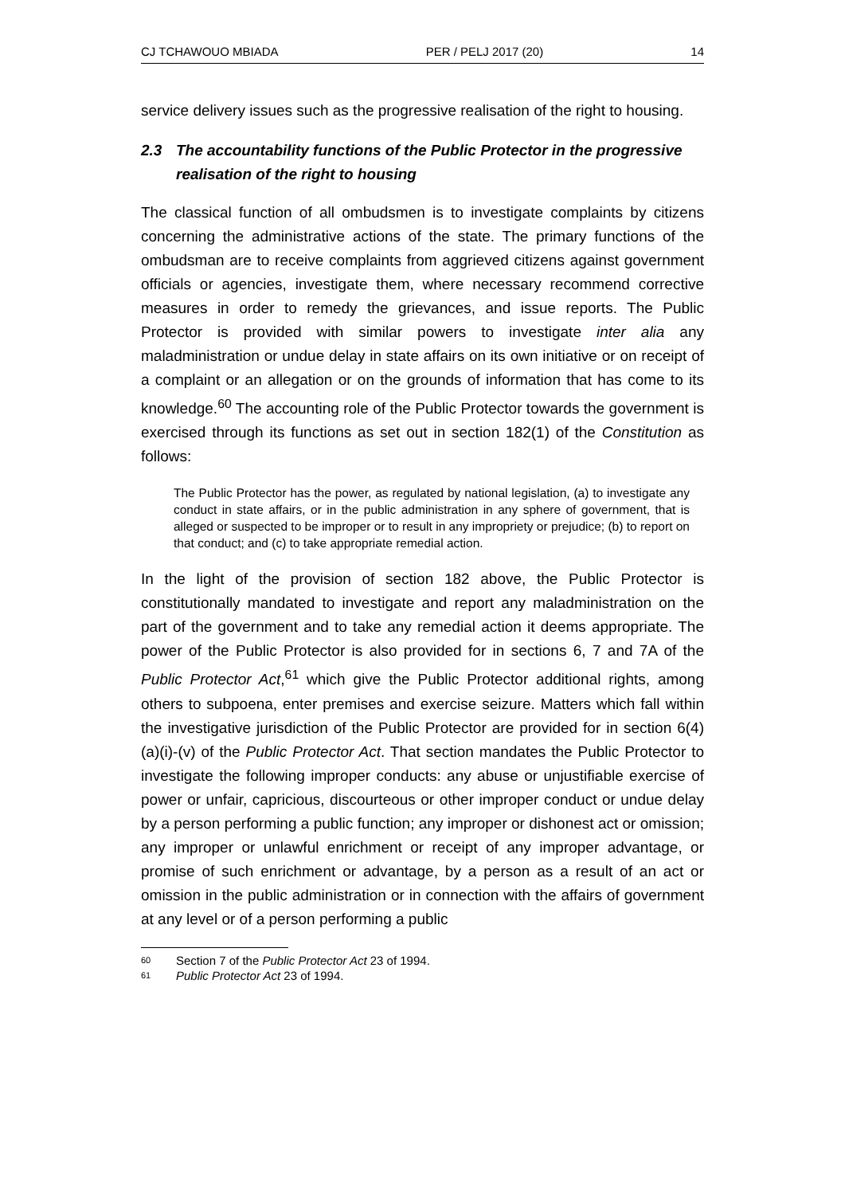CJ TCHAWOUO MBIADA PER / PELJ 2017 (20) 14
service delivery issues such as the progressive realisation of the right to housing.
2.3 The accountability functions of the Public Protector in the progressive realisation of the right to housing
The classical function of all ombudsmen is to investigate complaints by citizens concerning the administrative actions of the state. The primary functions of the ombudsman are to receive complaints from aggrieved citizens against government officials or agencies, investigate them, where necessary recommend corrective measures in order to remedy the grievances, and issue reports. The Public Protector is provided with similar powers to investigate inter alia any maladministration or undue delay in state affairs on its own initiative or on receipt of a complaint or an allegation or on the grounds of information that has come to its knowledge.<sup>60</sup> The accounting role of the Public Protector towards the government is exercised through its functions as set out in section 182(1) of the Constitution as follows:
The Public Protector has the power, as regulated by national legislation, (a) to investigate any conduct in state affairs, or in the public administration in any sphere of government, that is alleged or suspected to be improper or to result in any impropriety or prejudice; (b) to report on that conduct; and (c) to take appropriate remedial action.
In the light of the provision of section 182 above, the Public Protector is constitutionally mandated to investigate and report any maladministration on the part of the government and to take any remedial action it deems appropriate. The power of the Public Protector is also provided for in sections 6, 7 and 7A of the Public Protector Act,<sup>61</sup> which give the Public Protector additional rights, among others to subpoena, enter premises and exercise seizure. Matters which fall within the investigative jurisdiction of the Public Protector are provided for in section 6(4)(a)(i)-(v) of the Public Protector Act. That section mandates the Public Protector to investigate the following improper conducts: any abuse or unjustifiable exercise of power or unfair, capricious, discourteous or other improper conduct or undue delay by a person performing a public function; any improper or dishonest act or omission; any improper or unlawful enrichment or receipt of any improper advantage, or promise of such enrichment or advantage, by a person as a result of an act or omission in the public administration or in connection with the affairs of government at any level or of a person performing a public
60 Section 7 of the Public Protector Act 23 of 1994.
61 Public Protector Act 23 of 1994.